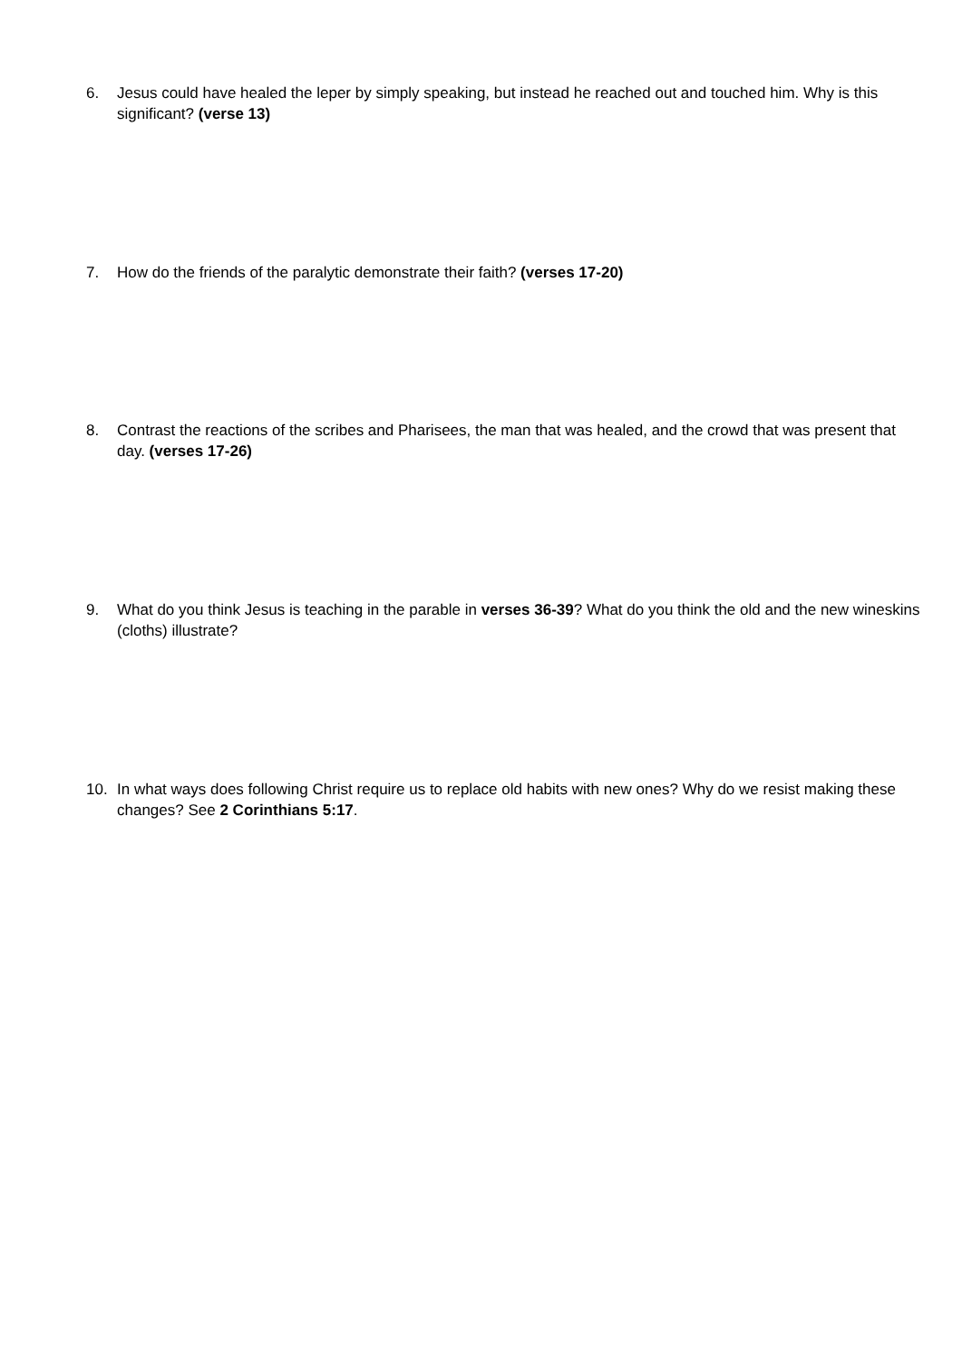6. Jesus could have healed the leper by simply speaking, but instead he reached out and touched him. Why is this significant? (verse 13)
7. How do the friends of the paralytic demonstrate their faith? (verses 17-20)
8. Contrast the reactions of the scribes and Pharisees, the man that was healed, and the crowd that was present that day. (verses 17-26)
9. What do you think Jesus is teaching in the parable in verses 36-39? What do you think the old and the new wineskins (cloths) illustrate?
10. In what ways does following Christ require us to replace old habits with new ones? Why do we resist making these changes? See 2 Corinthians 5:17.